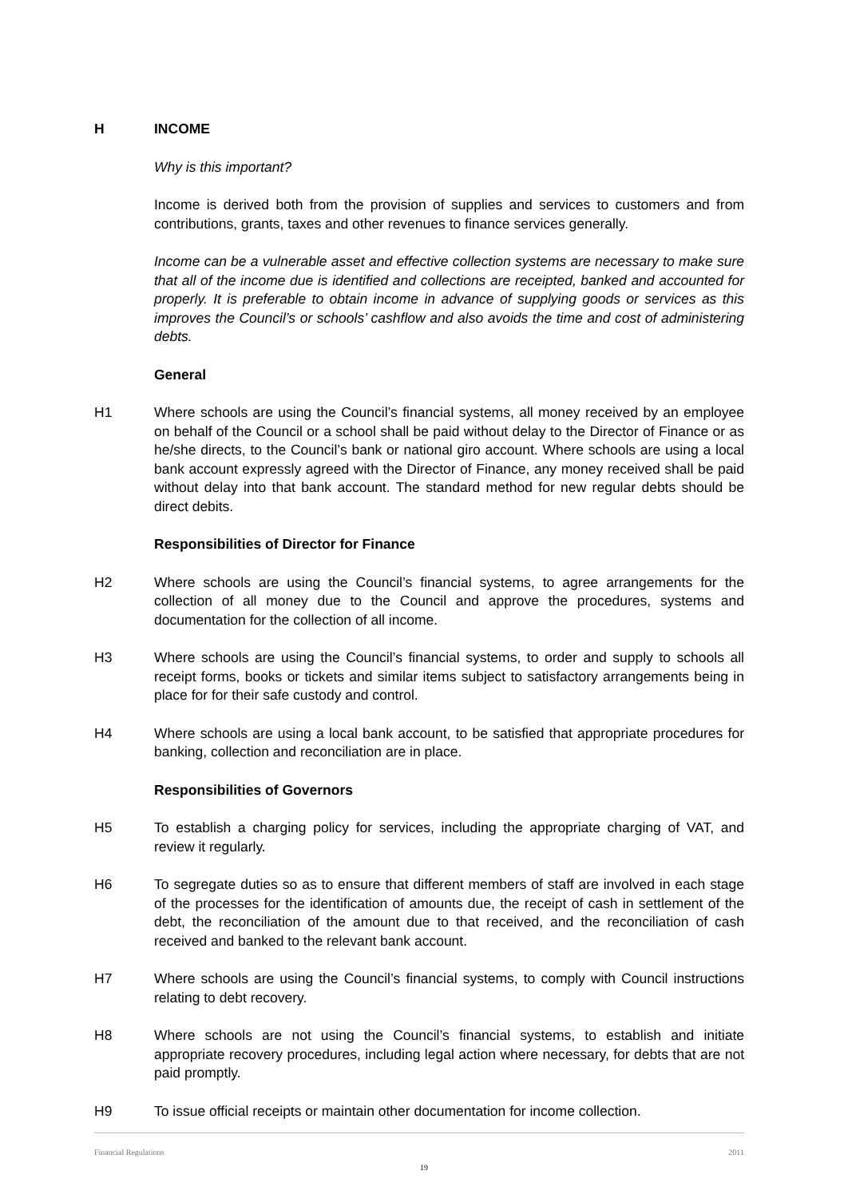H INCOME
Why is this important?
Income is derived both from the provision of supplies and services to customers and from contributions, grants, taxes and other revenues to finance services generally.
Income can be a vulnerable asset and effective collection systems are necessary to make sure that all of the income due is identified and collections are receipted, banked and accounted for properly. It is preferable to obtain income in advance of supplying goods or services as this improves the Council’s or schools’ cashflow and also avoids the time and cost of administering debts.
General
H1 Where schools are using the Council’s financial systems, all money received by an employee on behalf of the Council or a school shall be paid without delay to the Director of Finance or as he/she directs, to the Council’s bank or national giro account. Where schools are using a local bank account expressly agreed with the Director of Finance, any money received shall be paid without delay into that bank account. The standard method for new regular debts should be direct debits.
Responsibilities of Director for Finance
H2 Where schools are using the Council’s financial systems, to agree arrangements for the collection of all money due to the Council and approve the procedures, systems and documentation for the collection of all income.
H3 Where schools are using the Council’s financial systems, to order and supply to schools all receipt forms, books or tickets and similar items subject to satisfactory arrangements being in place for for their safe custody and control.
H4 Where schools are using a local bank account, to be satisfied that appropriate procedures for banking, collection and reconciliation are in place.
Responsibilities of Governors
H5 To establish a charging policy for services, including the appropriate charging of VAT, and review it regularly.
H6 To segregate duties so as to ensure that different members of staff are involved in each stage of the processes for the identification of amounts due, the receipt of cash in settlement of the debt, the reconciliation of the amount due to that received, and the reconciliation of cash received and banked to the relevant bank account.
H7 Where schools are using the Council’s financial systems, to comply with Council instructions relating to debt recovery.
H8 Where schools are not using the Council’s financial systems, to establish and initiate appropriate recovery procedures, including legal action where necessary, for debts that are not paid promptly.
H9 To issue official receipts or maintain other documentation for income collection.
Financial Regulations 2011
19